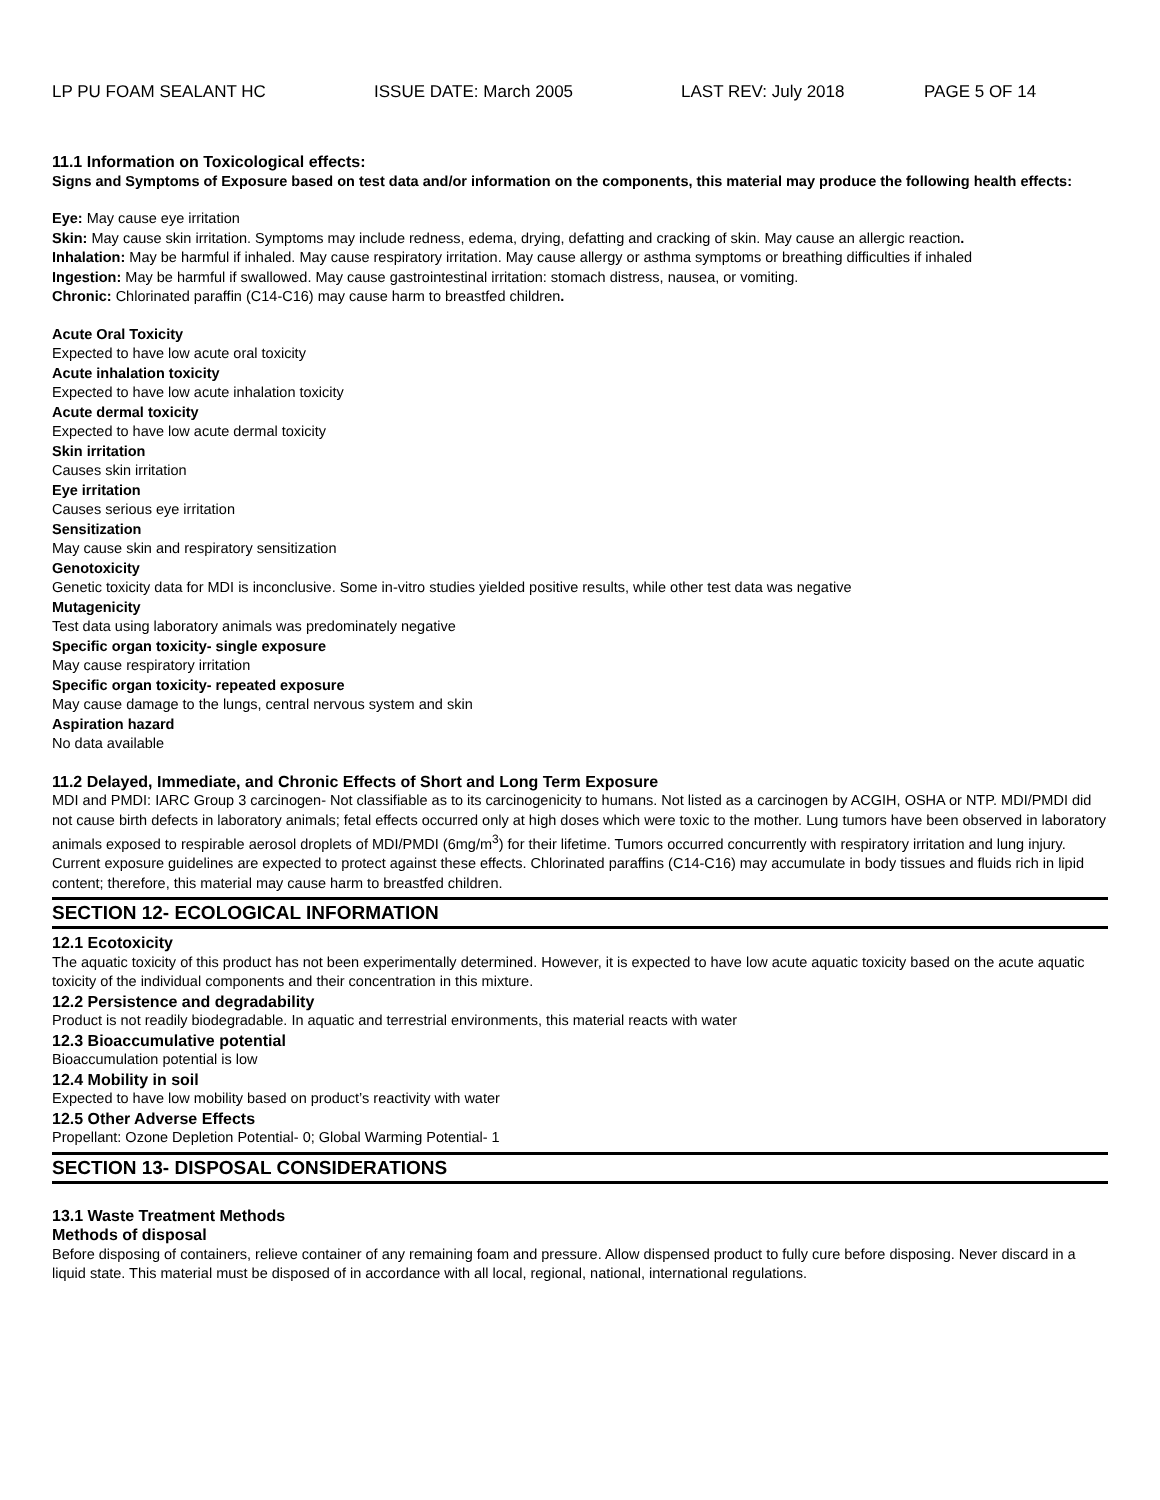LP PU FOAM SEALANT HC ISSUE DATE: March 2005 LAST REV: July 2018 PAGE 5 OF 14
11.1 Information on Toxicological effects:
Signs and Symptoms of Exposure based on test data and/or information on the components, this material may produce the following health effects:
Eye: May cause eye irritation
Skin: May cause skin irritation. Symptoms may include redness, edema, drying, defatting and cracking of skin. May cause an allergic reaction.
Inhalation: May be harmful if inhaled. May cause respiratory irritation. May cause allergy or asthma symptoms or breathing difficulties if inhaled
Ingestion: May be harmful if swallowed. May cause gastrointestinal irritation: stomach distress, nausea, or vomiting.
Chronic: Chlorinated paraffin (C14-C16) may cause harm to breastfed children.
Acute Oral Toxicity
Expected to have low acute oral toxicity
Acute inhalation toxicity
Expected to have low acute inhalation toxicity
Acute dermal toxicity
Expected to have low acute dermal toxicity
Skin irritation
Causes skin irritation
Eye irritation
Causes serious eye irritation
Sensitization
May cause skin and respiratory sensitization
Genotoxicity
Genetic toxicity data for MDI is inconclusive. Some in-vitro studies yielded positive results, while other test data was negative
Mutagenicity
Test data using laboratory animals was predominately negative
Specific organ toxicity- single exposure
May cause respiratory irritation
Specific organ toxicity- repeated exposure
May cause damage to the lungs, central nervous system and skin
Aspiration hazard
No data available
11.2 Delayed, Immediate, and Chronic Effects of Short and Long Term Exposure
MDI and PMDI: IARC Group 3 carcinogen- Not classifiable as to its carcinogenicity to humans. Not listed as a carcinogen by ACGIH, OSHA or NTP. MDI/PMDI did not cause birth defects in laboratory animals; fetal effects occurred only at high doses which were toxic to the mother. Lung tumors have been observed in laboratory animals exposed to respirable aerosol droplets of MDI/PMDI (6mg/m<sup>3</sup>) for their lifetime. Tumors occurred concurrently with respiratory irritation and lung injury. Current exposure guidelines are expected to protect against these effects. Chlorinated paraffins (C14-C16) may accumulate in body tissues and fluids rich in lipid content; therefore, this material may cause harm to breastfed children.
SECTION 12- ECOLOGICAL INFORMATION
12.1 Ecotoxicity
The aquatic toxicity of this product has not been experimentally determined. However, it is expected to have low acute aquatic toxicity based on the acute aquatic toxicity of the individual components and their concentration in this mixture.
12.2 Persistence and degradability
Product is not readily biodegradable. In aquatic and terrestrial environments, this material reacts with water
12.3 Bioaccumulative potential
Bioaccumulation potential is low
12.4 Mobility in soil
Expected to have low mobility based on product’s reactivity with water
12.5 Other Adverse Effects
Propellant: Ozone Depletion Potential- 0; Global Warming Potential- 1
SECTION 13- DISPOSAL CONSIDERATIONS
13.1 Waste Treatment Methods
Methods of disposal
Before disposing of containers, relieve container of any remaining foam and pressure. Allow dispensed product to fully cure before disposing. Never discard in a liquid state. This material must be disposed of in accordance with all local, regional, national, international regulations.